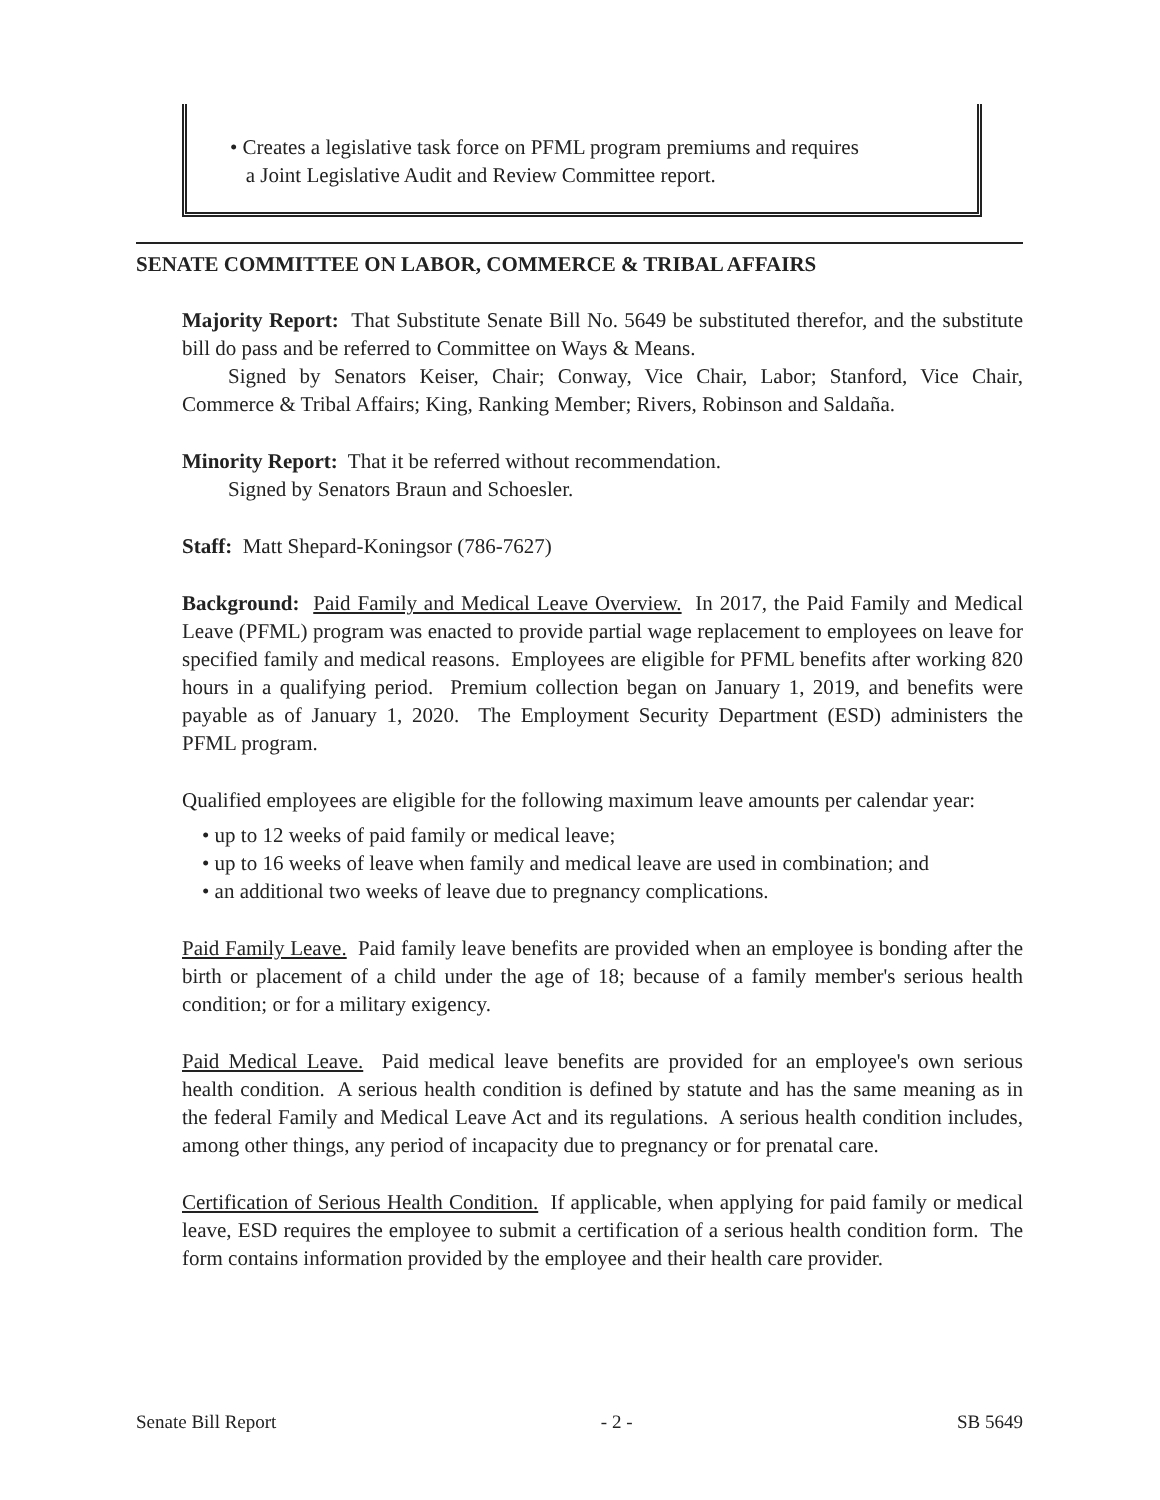• Creates a legislative task force on PFML program premiums and requires
a Joint Legislative Audit and Review Committee report.
SENATE COMMITTEE ON LABOR, COMMERCE & TRIBAL AFFAIRS
Majority Report: That Substitute Senate Bill No. 5649 be substituted therefor, and the substitute bill do pass and be referred to Committee on Ways & Means.
Signed by Senators Keiser, Chair; Conway, Vice Chair, Labor; Stanford, Vice Chair, Commerce & Tribal Affairs; King, Ranking Member; Rivers, Robinson and Saldaña.
Minority Report: That it be referred without recommendation.
Signed by Senators Braun and Schoesler.
Staff: Matt Shepard-Koningsor (786-7627)
Background: Paid Family and Medical Leave Overview. In 2017, the Paid Family and Medical Leave (PFML) program was enacted to provide partial wage replacement to employees on leave for specified family and medical reasons. Employees are eligible for PFML benefits after working 820 hours in a qualifying period. Premium collection began on January 1, 2019, and benefits were payable as of January 1, 2020. The Employment Security Department (ESD) administers the PFML program.
Qualified employees are eligible for the following maximum leave amounts per calendar year:
• up to 12 weeks of paid family or medical leave;
• up to 16 weeks of leave when family and medical leave are used in combination; and
• an additional two weeks of leave due to pregnancy complications.
Paid Family Leave. Paid family leave benefits are provided when an employee is bonding after the birth or placement of a child under the age of 18; because of a family member's serious health condition; or for a military exigency.
Paid Medical Leave. Paid medical leave benefits are provided for an employee's own serious health condition. A serious health condition is defined by statute and has the same meaning as in the federal Family and Medical Leave Act and its regulations. A serious health condition includes, among other things, any period of incapacity due to pregnancy or for prenatal care.
Certification of Serious Health Condition. If applicable, when applying for paid family or medical leave, ESD requires the employee to submit a certification of a serious health condition form. The form contains information provided by the employee and their health care provider.
Senate Bill Report - 2 - SB 5649